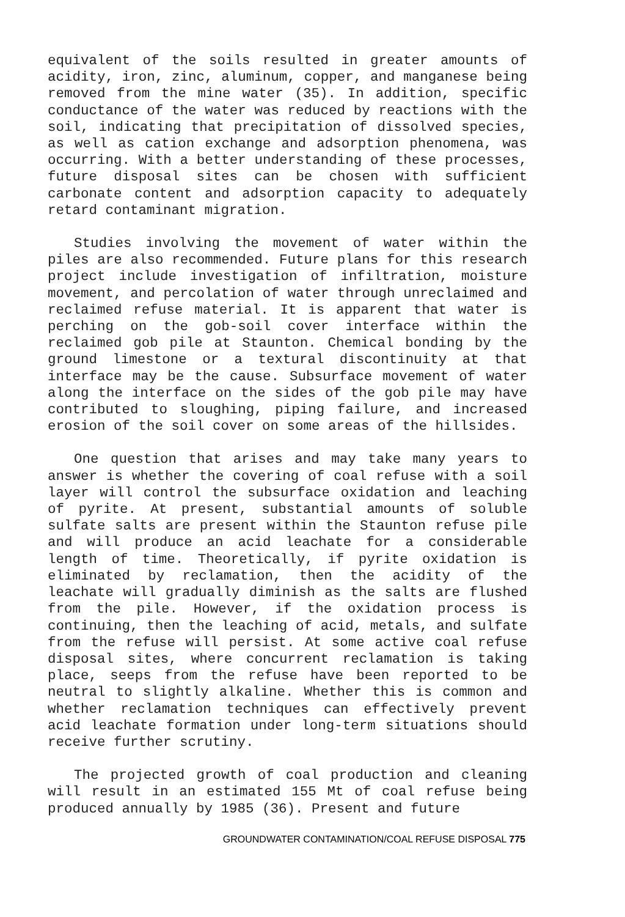equivalent of the soils resulted in greater amounts of acidity, iron, zinc, aluminum, copper, and manganese being removed from the mine water (35). In addition, specific conductance of the water was reduced by reactions with the soil, indicating that precipitation of dissolved species, as well as cation exchange and adsorption phenomena, was occurring. With a better understanding of these processes, future disposal sites can be chosen with sufficient carbonate content and adsorption capacity to adequately retard contaminant migration.
Studies involving the movement of water within the piles are also recommended. Future plans for this research project include investigation of infiltration, moisture movement, and percolation of water through unreclaimed and reclaimed refuse material. It is apparent that water is perching on the gob-soil cover interface within the reclaimed gob pile at Staunton. Chemical bonding by the ground limestone or a textural discontinuity at that interface may be the cause. Subsurface movement of water along the interface on the sides of the gob pile may have contributed to sloughing, piping failure, and increased erosion of the soil cover on some areas of the hillsides.
One question that arises and may take many years to answer is whether the covering of coal refuse with a soil layer will control the subsurface oxidation and leaching of pyrite. At present, substantial amounts of soluble sulfate salts are present within the Staunton refuse pile and will produce an acid leachate for a considerable length of time. Theoretically, if pyrite oxidation is eliminated by reclamation, then the acidity of the leachate will gradually diminish as the salts are flushed from the pile. However, if the oxidation process is continuing, then the leaching of acid, metals, and sulfate from the refuse will persist. At some active coal refuse disposal sites, where concurrent reclamation is taking place, seeps from the refuse have been reported to be neutral to slightly alkaline. Whether this is common and whether reclamation techniques can effectively prevent acid leachate formation under long-term situations should receive further scrutiny.
The projected growth of coal production and cleaning will result in an estimated 155 Mt of coal refuse being produced annually by 1985 (36). Present and future
GROUNDWATER CONTAMINATION/COAL REFUSE DISPOSAL 775